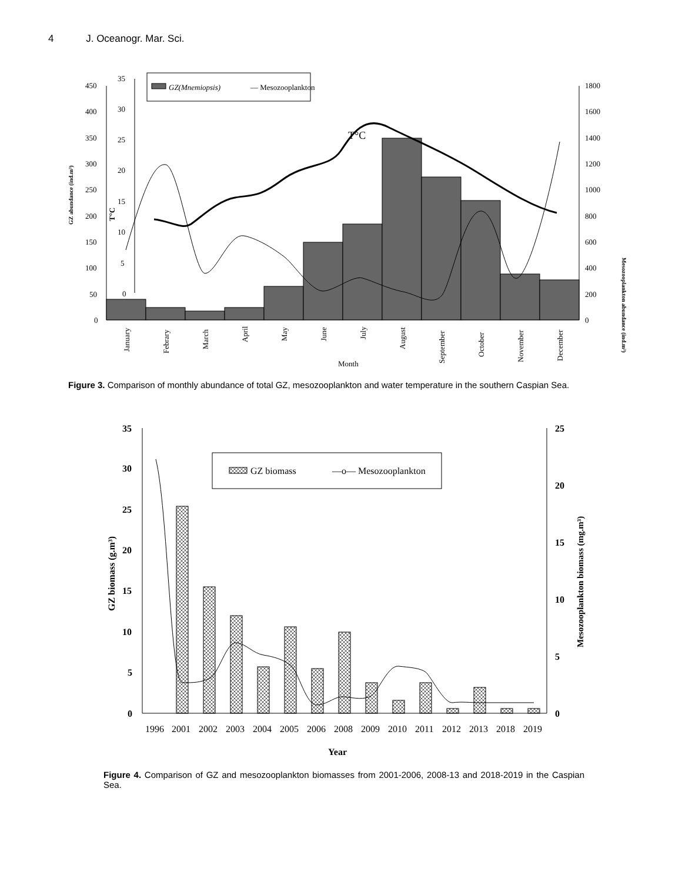4 J. Oceanogr. Mar. Sci.
450
400
350
300
250
200
150
100
50
0
35
30
25
20
15
10
5
0
1800
1600
1400
1200
1000
800
600
400
200
0
GZ(Mnemiopsis)
— Mesozooplankton
T°C
Month
January
Febrary
March
April
May
June
July
August
September
October
November
December
GZ abundance (ind.m³)
T°C
Mesozooplankton abundance (ind.m³)
Figure 3. Comparison of monthly abundance of total GZ, mesozooplankton and water temperature in the southern Caspian Sea.
35
30
25
20
15
10
5
0
25
20
15
10
5
0
Year
GZ biomass (g.m³)
Mesozooplankton biomass (mg.m³)
GZ biomass
—o— Mesozooplankton
1996
2001
2002
2003
2004
2005
2006
2008
2009
2010
2011
2012
2013
2018
2019
Figure 4. Comparison of GZ and mesozooplankton biomasses from 2001-2006, 2008-13 and 2018-2019 in the Caspian Sea.